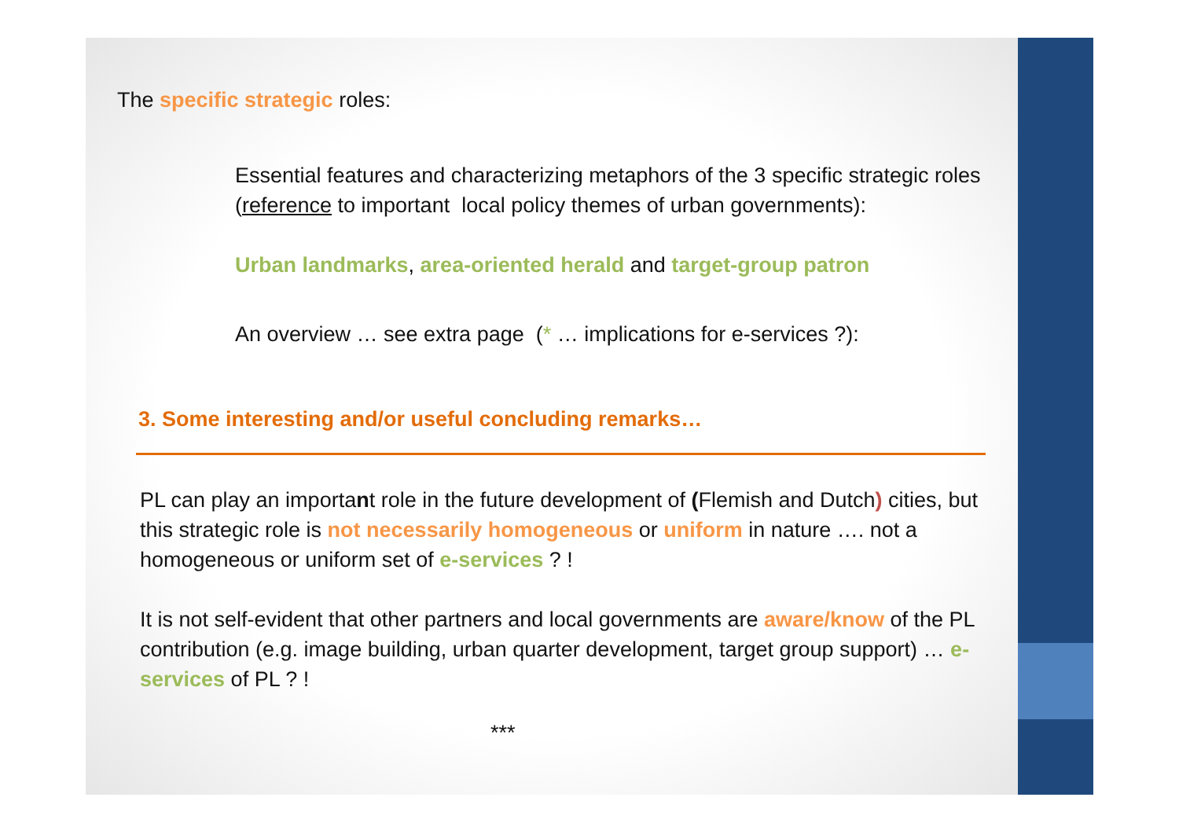The specific strategic roles:
Essential features and characterizing metaphors of the 3 specific strategic roles (reference to important local policy themes of urban governments):
Urban landmarks, area-oriented herald and target-group patron
An overview … see extra page (* … implications for e-services ?):
3. Some interesting and/or useful concluding remarks…
PL can play an important role in the future development of (Flemish and Dutch) cities, but this strategic role is not necessarily homogeneous or uniform in nature …. not a homogeneous or uniform set of e-services ? !
It is not self-evident that other partners and local governments are aware/know of the PL contribution (e.g. image building, urban quarter development, target group support) … e-services of PL ? !
***